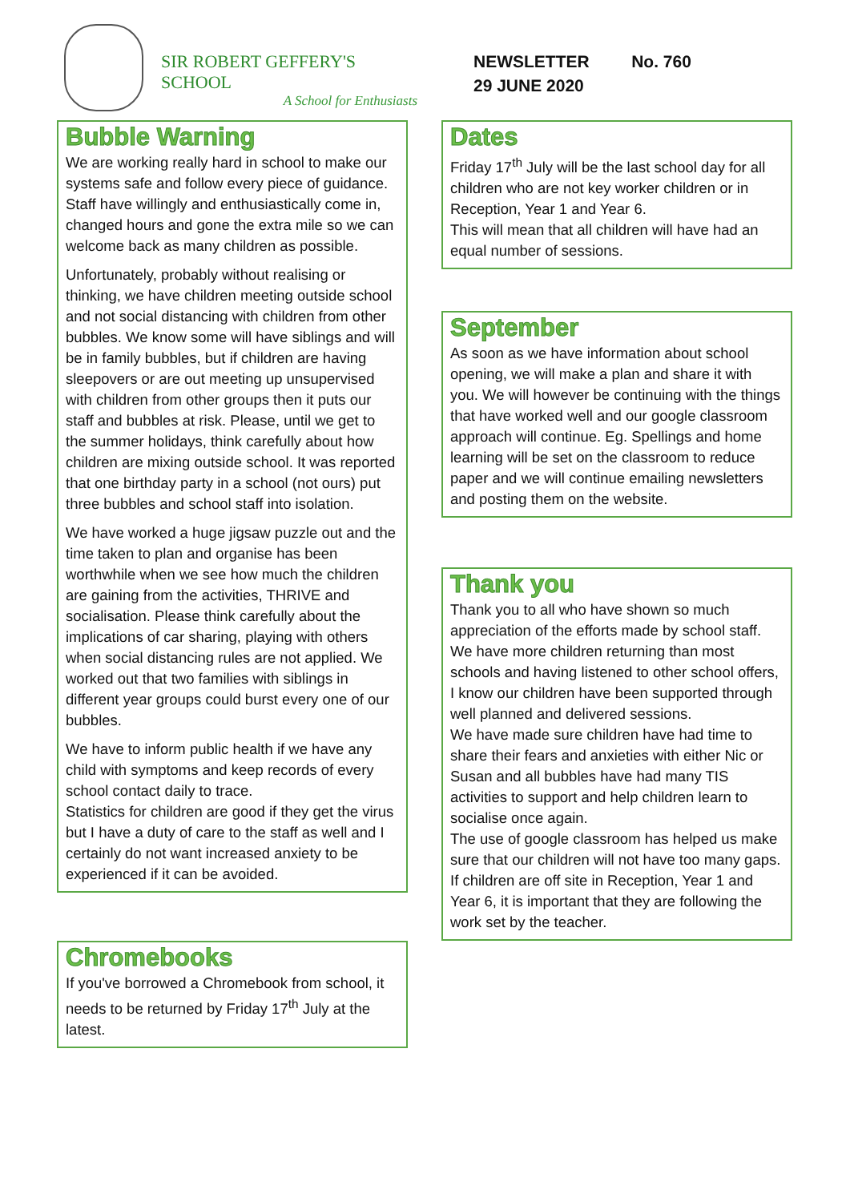SIR ROBERT GEFFERY'S SCHOOL
A School for Enthusiasts
NEWSLETTER No. 760
29 JUNE 2020
Bubble Warning
We are working really hard in school to make our systems safe and follow every piece of guidance. Staff have willingly and enthusiastically come in, changed hours and gone the extra mile so we can welcome back as many children as possible.
Unfortunately, probably without realising or thinking, we have children meeting outside school and not social distancing with children from other bubbles. We know some will have siblings and will be in family bubbles, but if children are having sleepovers or are out meeting up unsupervised with children from other groups then it puts our staff and bubbles at risk. Please, until we get to the summer holidays, think carefully about how children are mixing outside school. It was reported that one birthday party in a school (not ours) put three bubbles and school staff into isolation.
We have worked a huge jigsaw puzzle out and the time taken to plan and organise has been worthwhile when we see how much the children are gaining from the activities, THRIVE and socialisation. Please think carefully about the implications of car sharing, playing with others when social distancing rules are not applied. We worked out that two families with siblings in different year groups could burst every one of our bubbles.
We have to inform public health if we have any child with symptoms and keep records of every school contact daily to trace.
Statistics for children are good if they get the virus but I have a duty of care to the staff as well and I certainly do not want increased anxiety to be experienced if it can be avoided.
Chromebooks
If you've borrowed a Chromebook from school, it needs to be returned by Friday 17<sup>th</sup> July at the latest.
Dates
Friday 17<sup>th</sup> July will be the last school day for all children who are not key worker children or in Reception, Year 1 and Year 6.
This will mean that all children will have had an equal number of sessions.
September
As soon as we have information about school opening, we will make a plan and share it with you. We will however be continuing with the things that have worked well and our google classroom approach will continue. Eg. Spellings and home learning will be set on the classroom to reduce paper and we will continue emailing newsletters and posting them on the website.
Thank you
Thank you to all who have shown so much appreciation of the efforts made by school staff. We have more children returning than most schools and having listened to other school offers, I know our children have been supported through well planned and delivered sessions.
We have made sure children have had time to share their fears and anxieties with either Nic or Susan and all bubbles have had many TIS activities to support and help children learn to socialise once again.
The use of google classroom has helped us make sure that our children will not have too many gaps. If children are off site in Reception, Year 1 and Year 6, it is important that they are following the work set by the teacher.